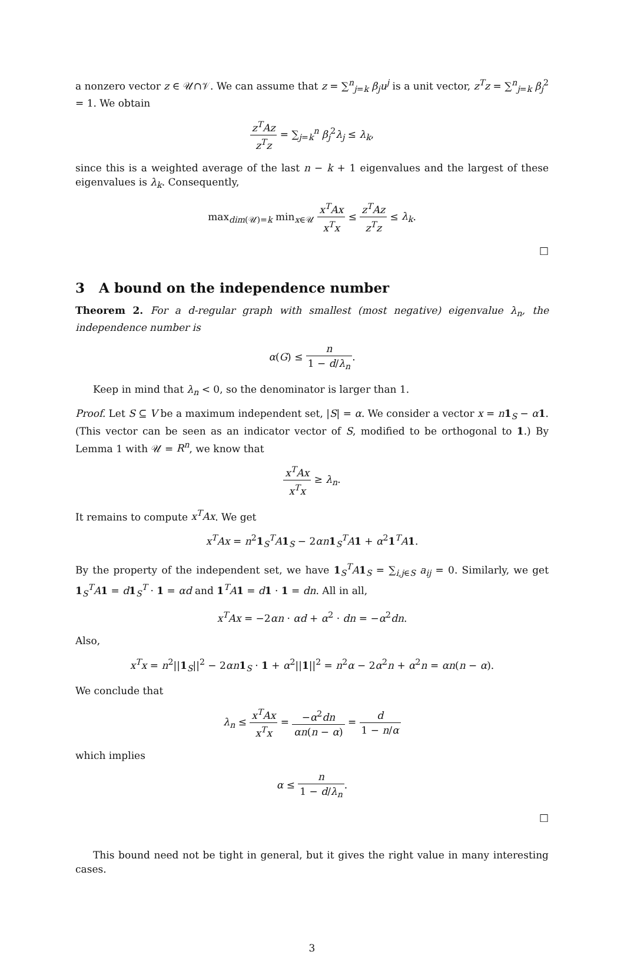a nonzero vector z ∈ 𝒰∩𝒱. We can assume that z = ∑<sup>n</sup><sub>j=k</sub> β<sub>j</sub>u<sup>j</sup> is a unit vector, z<sup>T</sup>z = ∑<sup>n</sup><sub>j=k</sub> β<sub>j</sub><sup>2</sup> = 1. We obtain
z<sup>T</sup>Az z<sup>T</sup>z = ∑<sub>j=k</sub><sup>n</sup> β<sub>j</sub><sup>2</sup>λ<sub>j</sub> ≤ λ<sub>k</sub>,
since this is a weighted average of the last n − k + 1 eigenvalues and the largest of these eigenvalues is λ<sub>k</sub>. Consequently,
max<sub>dim(𝒰)=k</sub> min<sub>x∈𝒰</sub> x<sup>T</sup>Ax x<sup>T</sup>x ≤ z<sup>T</sup>Az z<sup>T</sup>z ≤ λ<sub>k</sub>.
□
3 A bound on the independence number
Theorem 2. For a d-regular graph with smallest (most negative) eigenvalue λ<sub>n</sub>, the independence number is
α(G) ≤ n 1 − d/λ<sub>n</sub>.
Keep in mind that λ<sub>n</sub> < 0, so the denominator is larger than 1.
Proof. Let S ⊆ V be a maximum independent set, |S| = α. We consider a vector x = n 1<sub>S</sub> − α 1. (This vector can be seen as an indicator vector of S, modified to be orthogonal to 1.) By Lemma 1 with 𝒰 = R<sup>n</sup>, we know that
x<sup>T</sup>Ax x<sup>T</sup>x ≥ λ<sub>n</sub>.
It remains to compute x<sup>T</sup>Ax. We get
x<sup>T</sup>Ax = n<sup>2</sup>1<sub>S</sub><sup>T</sup>A 1<sub>S</sub> − 2αn 1<sub>S</sub><sup>T</sup>A 1 + α<sup>2</sup>1<sup>T</sup>A 1.
By the property of the independent set, we have 1<sub>S</sub><sup>T</sup>A 1<sub>S</sub> = ∑<sub>i,j∈S</sub> a<sub>ij</sub> = 0. Similarly, we get 1<sub>S</sub><sup>T</sup>A 1 = d 1<sub>S</sub><sup>T</sup> · 1 = αd and 1<sup>T</sup>A 1 = d 1 · 1 = dn. All in all,
x<sup>T</sup>Ax = −2αn · αd + α<sup>2</sup> · dn = −α<sup>2</sup>dn.
Also,
x<sup>T</sup>x = n<sup>2</sup>||1<sub>S</sub>||<sup>2</sup> − 2αn 1<sub>S</sub> · 1 + α<sup>2</sup>||1||<sup>2</sup> = n<sup>2</sup>α − 2α<sup>2</sup>n + α<sup>2</sup>n = αn(n − α).
We conclude that
λ<sub>n</sub> ≤ x<sup>T</sup>Ax x<sup>T</sup>x = −α<sup>2</sup>dn αn(n − α) = d 1 − n/α
which implies
α ≤ n 1 − d/λ<sub>n</sub>.
□
This bound need not be tight in general, but it gives the right value in many interesting cases.
3